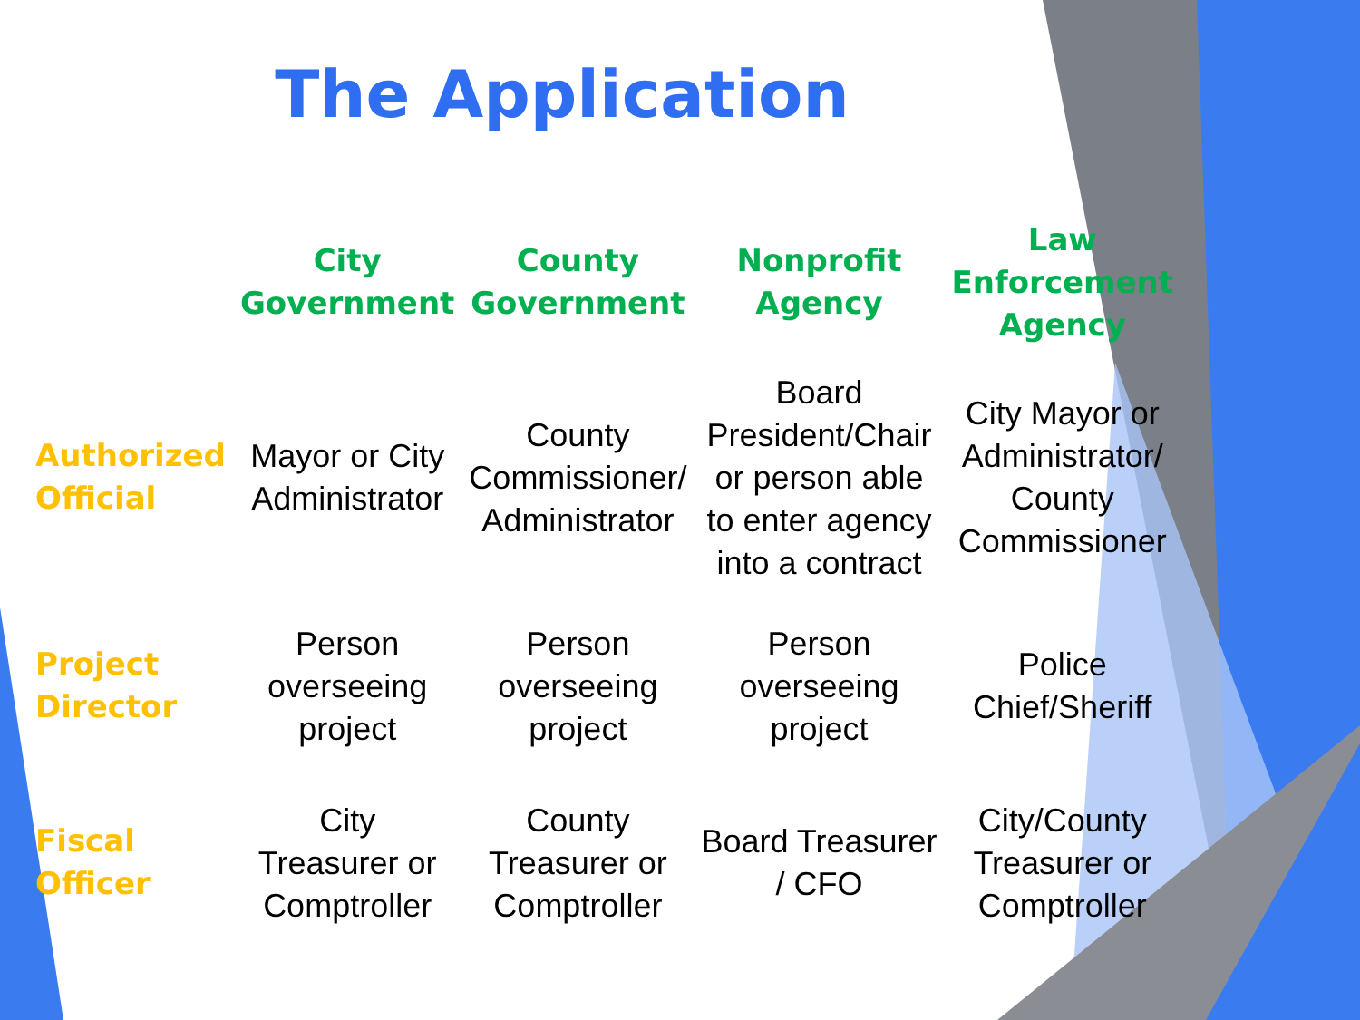The Application
| | City Government | County Government | Nonprofit Agency | Law Enforcement Agency |
| --- | --- | --- | --- | --- |
| Authorized Official | Mayor or City Administrator | County Commissioner/ Administrator | Board President/Chair or person able to enter agency into a contract | City Mayor or Administrator/ County Commissioner |
| Project Director | Person overseeing project | Person overseeing project | Person overseeing project | Police Chief/Sheriff |
| Fiscal Officer | City Treasurer or Comptroller | County Treasurer or Comptroller | Board Treasurer / CFO | City/County Treasurer or Comptroller |